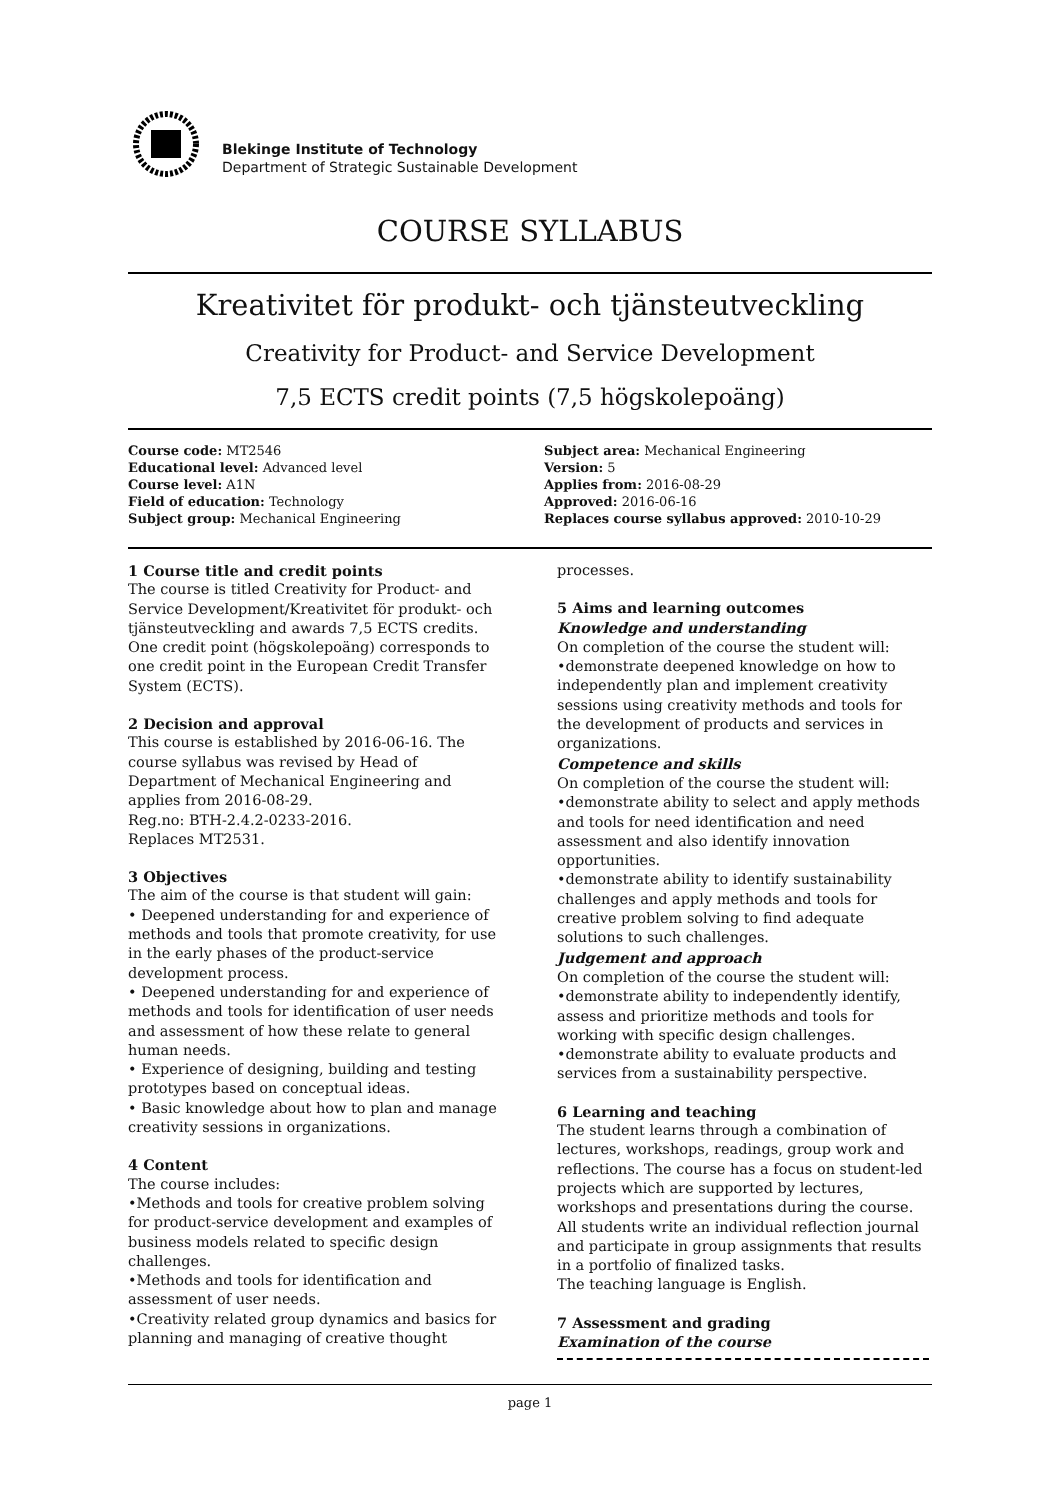Blekinge Institute of Technology
Department of Strategic Sustainable Development
COURSE SYLLABUS
Kreativitet för produkt- och tjänsteutveckling
Creativity for Product- and Service Development
7,5 ECTS credit points (7,5 högskolepoäng)
Course code: MT2546
Educational level: Advanced level
Course level: A1N
Field of education: Technology
Subject group: Mechanical Engineering
Subject area: Mechanical Engineering
Version: 5
Applies from: 2016-08-29
Approved: 2016-06-16
Replaces course syllabus approved: 2010-10-29
1 Course title and credit points
The course is titled Creativity for Product- and Service Development/Kreativitet för produkt- och tjänsteutveckling and awards 7,5 ECTS credits. One credit point (högskolepoäng) corresponds to one credit point in the European Credit Transfer System (ECTS).
2 Decision and approval
This course is established by 2016-06-16. The course syllabus was revised by Head of Department of Mechanical Engineering and applies from 2016-08-29.
Reg.no: BTH-2.4.2-0233-2016.
Replaces MT2531.
3 Objectives
The aim of the course is that student will gain:
• Deepened understanding for and experience of methods and tools that promote creativity, for use in the early phases of the product-service development process.
• Deepened understanding for and experience of methods and tools for identification of user needs and assessment of how these relate to general human needs.
• Experience of designing, building and testing prototypes based on conceptual ideas.
• Basic knowledge about how to plan and manage creativity sessions in organizations.
4 Content
The course includes:
•Methods and tools for creative problem solving for product-service development and examples of business models related to specific design challenges.
•Methods and tools for identification and assessment of user needs.
•Creativity related group dynamics and basics for planning and managing of creative thought
processes.
5 Aims and learning outcomes
Knowledge and understanding
On completion of the course the student will:
•demonstrate deepened knowledge on how to independently plan and implement creativity sessions using creativity methods and tools for the development of products and services in organizations.
Competence and skills
On completion of the course the student will:
•demonstrate ability to select and apply methods and tools for need identification and need assessment and also identify innovation opportunities.
•demonstrate ability to identify sustainability challenges and apply methods and tools for creative problem solving to find adequate solutions to such challenges.
Judgement and approach
On completion of the course the student will:
•demonstrate ability to independently identify, assess and prioritize methods and tools for working with specific design challenges.
•demonstrate ability to evaluate products and services from a sustainability perspective.
6 Learning and teaching
The student learns through a combination of lectures, workshops, readings, group work and reflections. The course has a focus on student-led projects which are supported by lectures, workshops and presentations during the course. All students write an individual reflection journal and participate in group assignments that results in a portfolio of finalized tasks.
The teaching language is English.
7 Assessment and grading
Examination of the course
page 1